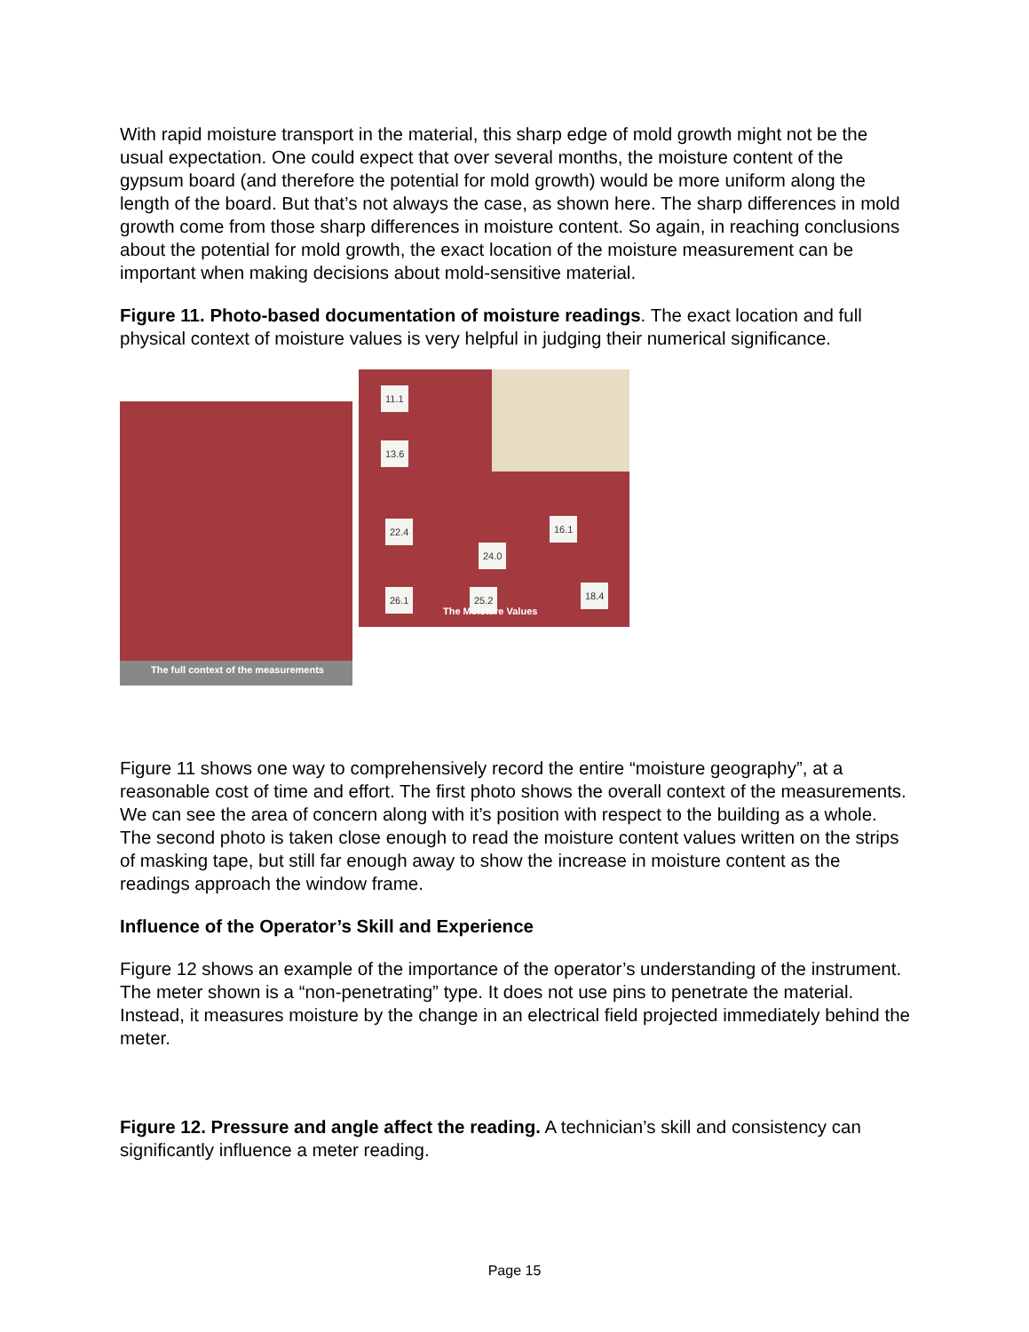With rapid moisture transport in the material, this sharp edge of mold growth might not be the usual expectation. One could expect that over several months, the moisture content of the gypsum board (and therefore the potential for mold growth) would be more uniform along the length of the board. But that’s not always the case, as shown here. The sharp differences in mold growth come from those sharp differences in moisture content. So again, in reaching conclusions about the potential for mold growth, the exact location of the moisture measurement can be important when making decisions about mold-sensitive material.
Figure 11. Photo-based documentation of moisture readings. The exact location and full physical context of moisture values is very helpful in judging their numerical significance.
The full context of the measurements
11.1
13.6
22.4 16.1
24.0
26.1 25.2 18.4
The Moisture Values
Figure 11 shows one way to comprehensively record the entire “moisture geography”, at a reasonable cost of time and effort. The first photo shows the overall context of the measurements. We can see the area of concern along with it’s position with respect to the building as a whole. The second photo is taken close enough to read the moisture content values written on the strips of masking tape, but still far enough away to show the increase in moisture content as the readings approach the window frame.
Influence of the Operator’s Skill and Experience
Figure 12 shows an example of the importance of the operator’s understanding of the instrument. The meter shown is a “non-penetrating” type. It does not use pins to penetrate the material. Instead, it measures moisture by the change in an electrical field projected immediately behind the meter.
Figure 12. Pressure and angle affect the reading. A technician’s skill and consistency can significantly influence a meter reading.
Page 15